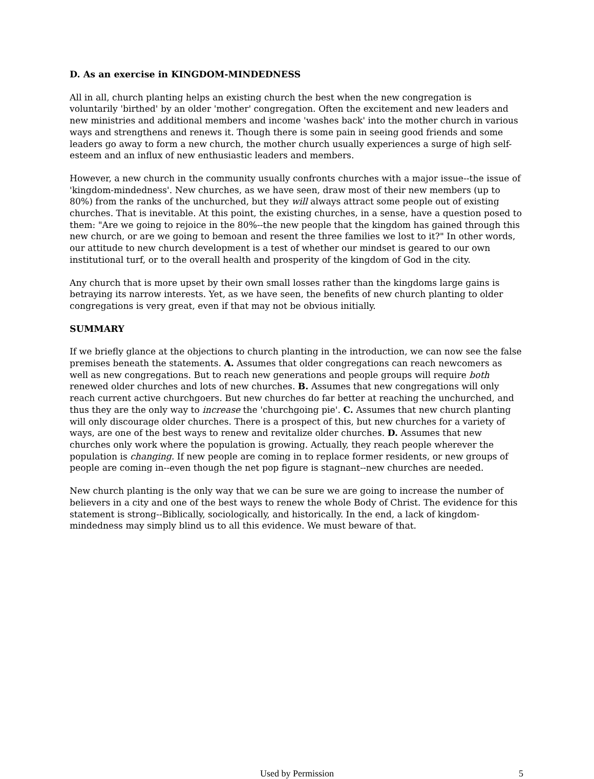D. As an exercise in KINGDOM-MINDEDNESS
All in all, church planting helps an existing church the best when the new congregation is voluntarily 'birthed' by an older 'mother' congregation. Often the excitement and new leaders and new ministries and additional members and income 'washes back' into the mother church in various ways and strengthens and renews it. Though there is some pain in seeing good friends and some leaders go away to form a new church, the mother church usually experiences a surge of high self-esteem and an influx of new enthusiastic leaders and members.
However, a new church in the community usually confronts churches with a major issue--the issue of 'kingdom-mindedness'. New churches, as we have seen, draw most of their new members (up to 80%) from the ranks of the unchurched, but they will always attract some people out of existing churches. That is inevitable. At this point, the existing churches, in a sense, have a question posed to them: "Are we going to rejoice in the 80%--the new people that the kingdom has gained through this new church, or are we going to bemoan and resent the three families we lost to it?" In other words, our attitude to new church development is a test of whether our mindset is geared to our own institutional turf, or to the overall health and prosperity of the kingdom of God in the city.
Any church that is more upset by their own small losses rather than the kingdoms large gains is betraying its narrow interests. Yet, as we have seen, the benefits of new church planting to older congregations is very great, even if that may not be obvious initially.
SUMMARY
If we briefly glance at the objections to church planting in the introduction, we can now see the false premises beneath the statements. A. Assumes that older congregations can reach newcomers as well as new congregations. But to reach new generations and people groups will require both renewed older churches and lots of new churches. B. Assumes that new congregations will only reach current active churchgoers. But new churches do far better at reaching the unchurched, and thus they are the only way to increase the 'churchgoing pie'. C. Assumes that new church planting will only discourage older churches. There is a prospect of this, but new churches for a variety of ways, are one of the best ways to renew and revitalize older churches. D. Assumes that new churches only work where the population is growing. Actually, they reach people wherever the population is changing. If new people are coming in to replace former residents, or new groups of people are coming in--even though the net pop figure is stagnant--new churches are needed.
New church planting is the only way that we can be sure we are going to increase the number of believers in a city and one of the best ways to renew the whole Body of Christ. The evidence for this statement is strong--Biblically, sociologically, and historically. In the end, a lack of kingdom-mindedness may simply blind us to all this evidence. We must beware of that.
Used by Permission 5